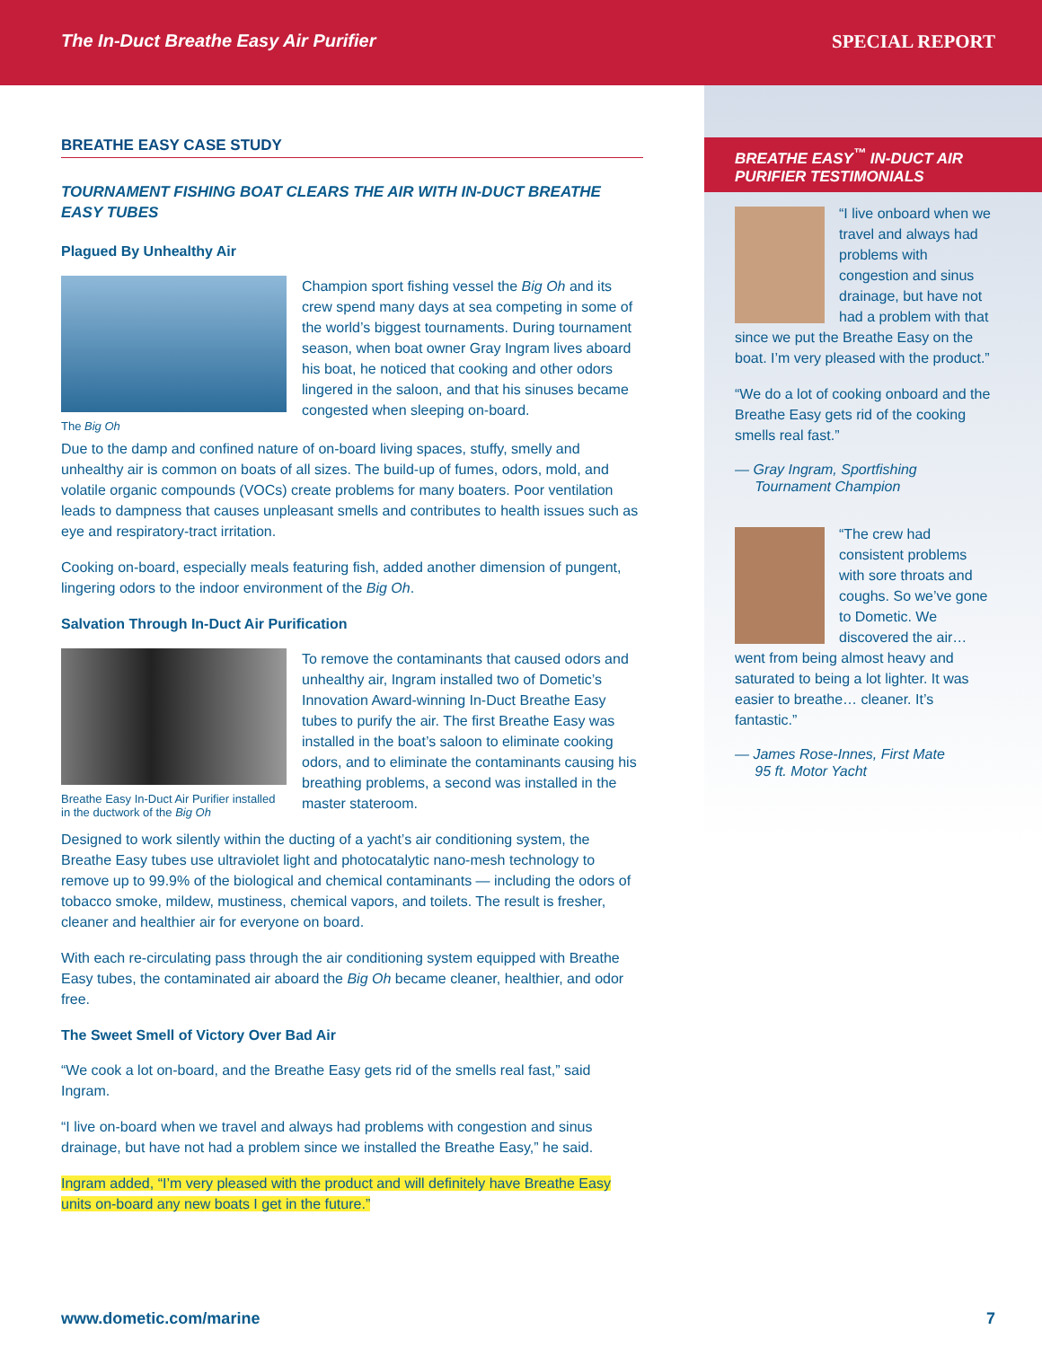The In-Duct Breathe Easy Air Purifier SPECIAL REPORT
BREATHE EASY CASE STUDY
TOURNAMENT FISHING BOAT CLEARS THE AIR WITH IN-DUCT BREATHE EASY TUBES
Plagued By Unhealthy Air
The Big Oh
Champion sport fishing vessel the Big Oh and its crew spend many days at sea competing in some of the world’s biggest tournaments. During tournament season, when boat owner Gray Ingram lives aboard his boat, he noticed that cooking and other odors lingered in the saloon, and that his sinuses became congested when sleeping on-board.
Due to the damp and confined nature of on-board living spaces, stuffy, smelly and unhealthy air is common on boats of all sizes. The build-up of fumes, odors, mold, and volatile organic compounds (VOCs) create problems for many boaters. Poor ventilation leads to dampness that causes unpleasant smells and contributes to health issues such as eye and respiratory-tract irritation.
Cooking on-board, especially meals featuring fish, added another dimension of pungent, lingering odors to the indoor environment of the Big Oh.
Salvation Through In-Duct Air Purification
Breathe Easy In-Duct Air Purifier installed in the ductwork of the Big Oh
To remove the contaminants that caused odors and unhealthy air, Ingram installed two of Dometic’s Innovation Award-winning In-Duct Breathe Easy tubes to purify the air. The first Breathe Easy was installed in the boat’s saloon to eliminate cooking odors, and to eliminate the contaminants causing his breathing problems, a second was installed in the master stateroom.
Designed to work silently within the ducting of a yacht’s air conditioning system, the Breathe Easy tubes use ultraviolet light and photocatalytic nano-mesh technology to remove up to 99.9% of the biological and chemical contaminants — including the odors of tobacco smoke, mildew, mustiness, chemical vapors, and toilets. The result is fresher, cleaner and healthier air for everyone on board.
With each re-circulating pass through the air conditioning system equipped with Breathe Easy tubes, the contaminated air aboard the Big Oh became cleaner, healthier, and odor free.
The Sweet Smell of Victory Over Bad Air
“We cook a lot on-board, and the Breathe Easy gets rid of the smells real fast,” said Ingram.
“I live on-board when we travel and always had problems with congestion and sinus drainage, but have not had a problem since we installed the Breathe Easy,” he said.
Ingram added, “I’m very pleased with the product and will definitely have Breathe Easy units on-board any new boats I get in the future.”
BREATHE EASY<sup>™</sup> IN-DUCT AIR PURIFIER TESTIMONIALS
“I live onboard when we travel and always had problems with congestion and sinus drainage, but have not had a problem with that since we put the Breathe Easy on the boat. I’m very pleased with the product.”
“We do a lot of cooking onboard and the Breathe Easy gets rid of the cooking smells real fast.”
— Gray Ingram, Sportfishing
Tournament Champion
“The crew had consistent problems with sore throats and coughs. So we’ve gone to Dometic. We discovered the air…went from being almost heavy and saturated to being a lot lighter. It was easier to breathe… cleaner. It’s fantastic.”
— James Rose-Innes, First Mate
95 ft. Motor Yacht
www.dometic.com/marine 7